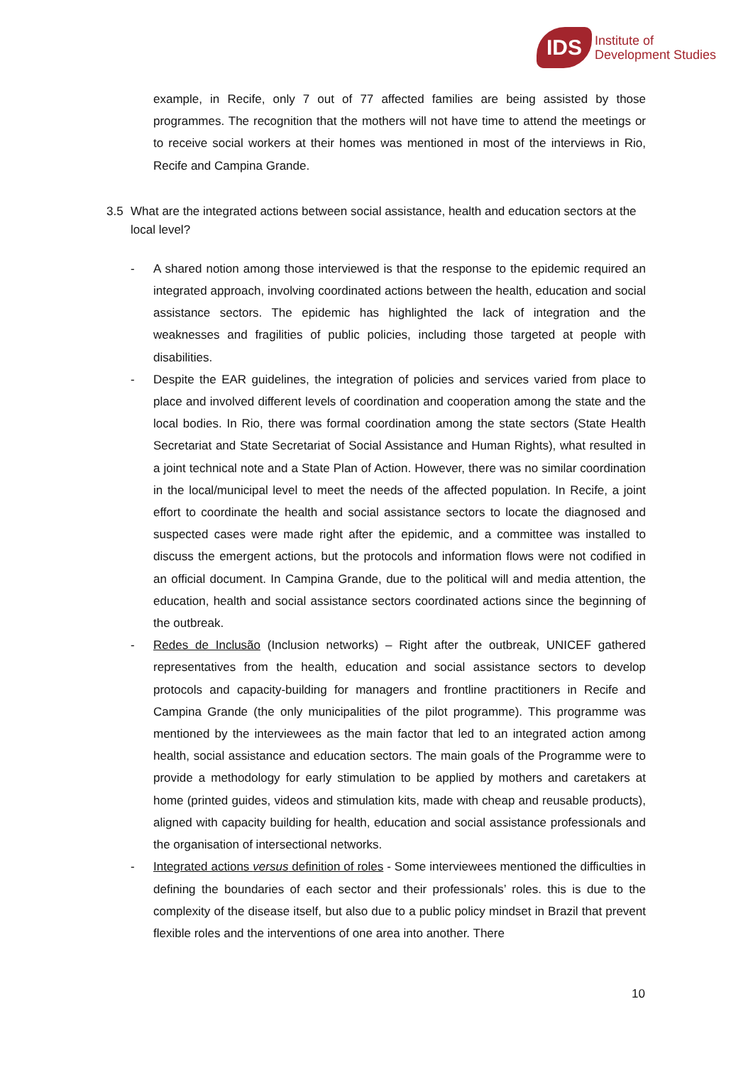IDS
Institute of
Development Studies
example, in Recife, only 7 out of 77 affected families are being assisted by those programmes. The recognition that the mothers will not have time to attend the meetings or to receive social workers at their homes was mentioned in most of the interviews in Rio, Recife and Campina Grande.
3.5 What are the integrated actions between social assistance, health and education sectors at the local level?
- A shared notion among those interviewed is that the response to the epidemic required an integrated approach, involving coordinated actions between the health, education and social assistance sectors. The epidemic has highlighted the lack of integration and the weaknesses and fragilities of public policies, including those targeted at people with disabilities.
- Despite the EAR guidelines, the integration of policies and services varied from place to place and involved different levels of coordination and cooperation among the state and the local bodies. In Rio, there was formal coordination among the state sectors (State Health Secretariat and State Secretariat of Social Assistance and Human Rights), what resulted in a joint technical note and a State Plan of Action. However, there was no similar coordination in the local/municipal level to meet the needs of the affected population. In Recife, a joint effort to coordinate the health and social assistance sectors to locate the diagnosed and suspected cases were made right after the epidemic, and a committee was installed to discuss the emergent actions, but the protocols and information flows were not codified in an official document. In Campina Grande, due to the political will and media attention, the education, health and social assistance sectors coordinated actions since the beginning of the outbreak.
- Redes de Inclusão (Inclusion networks) – Right after the outbreak, UNICEF gathered representatives from the health, education and social assistance sectors to develop protocols and capacity-building for managers and frontline practitioners in Recife and Campina Grande (the only municipalities of the pilot programme). This programme was mentioned by the interviewees as the main factor that led to an integrated action among health, social assistance and education sectors. The main goals of the Programme were to provide a methodology for early stimulation to be applied by mothers and caretakers at home (printed guides, videos and stimulation kits, made with cheap and reusable products), aligned with capacity building for health, education and social assistance professionals and the organisation of intersectional networks.
- Integrated actions versus definition of roles - Some interviewees mentioned the difficulties in defining the boundaries of each sector and their professionals’ roles. this is due to the complexity of the disease itself, but also due to a public policy mindset in Brazil that prevent flexible roles and the interventions of one area into another. There
10